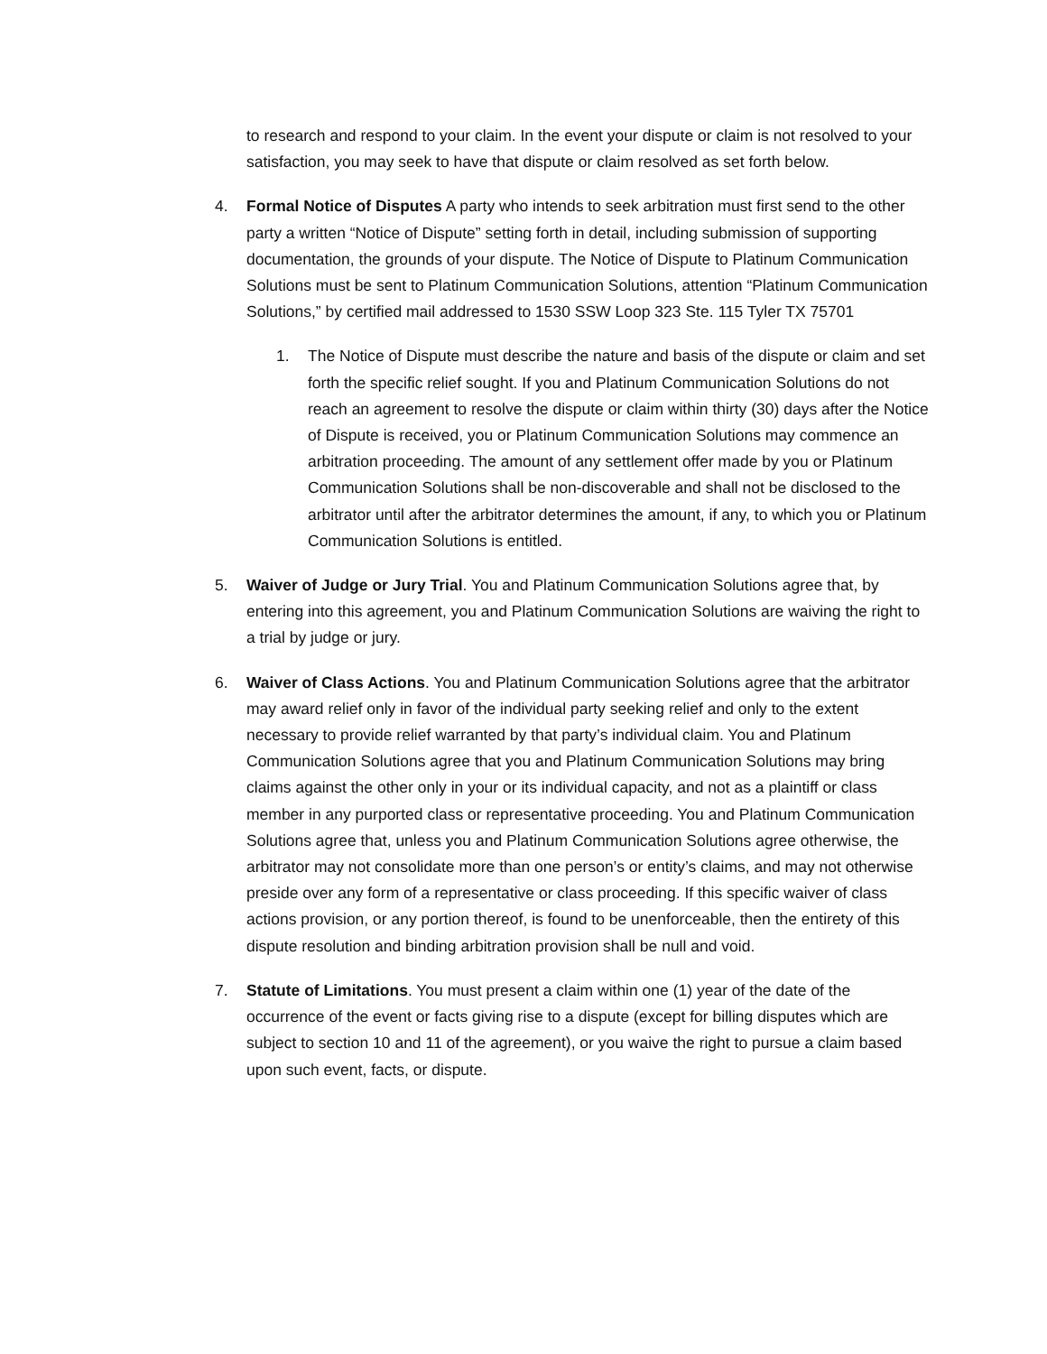to research and respond to your claim. In the event your dispute or claim is not resolved to your satisfaction, you may seek to have that dispute or claim resolved as set forth below.
4. Formal Notice of Disputes A party who intends to seek arbitration must first send to the other party a written “Notice of Dispute” setting forth in detail, including submission of supporting documentation, the grounds of your dispute. The Notice of Dispute to Platinum Communication Solutions must be sent to Platinum Communication Solutions, attention “Platinum Communication Solutions,” by certified mail addressed to 1530 SSW Loop 323 Ste. 115 Tyler TX 75701
1. The Notice of Dispute must describe the nature and basis of the dispute or claim and set forth the specific relief sought. If you and Platinum Communication Solutions do not reach an agreement to resolve the dispute or claim within thirty (30) days after the Notice of Dispute is received, you or Platinum Communication Solutions may commence an arbitration proceeding. The amount of any settlement offer made by you or Platinum Communication Solutions shall be non-discoverable and shall not be disclosed to the arbitrator until after the arbitrator determines the amount, if any, to which you or Platinum Communication Solutions is entitled.
5. Waiver of Judge or Jury Trial. You and Platinum Communication Solutions agree that, by entering into this agreement, you and Platinum Communication Solutions are waiving the right to a trial by judge or jury.
6. Waiver of Class Actions. You and Platinum Communication Solutions agree that the arbitrator may award relief only in favor of the individual party seeking relief and only to the extent necessary to provide relief warranted by that party’s individual claim. You and Platinum Communication Solutions agree that you and Platinum Communication Solutions may bring claims against the other only in your or its individual capacity, and not as a plaintiff or class member in any purported class or representative proceeding. You and Platinum Communication Solutions agree that, unless you and Platinum Communication Solutions agree otherwise, the arbitrator may not consolidate more than one person’s or entity’s claims, and may not otherwise preside over any form of a representative or class proceeding. If this specific waiver of class actions provision, or any portion thereof, is found to be unenforceable, then the entirety of this dispute resolution and binding arbitration provision shall be null and void.
7. Statute of Limitations. You must present a claim within one (1) year of the date of the occurrence of the event or facts giving rise to a dispute (except for billing disputes which are subject to section 10 and 11 of the agreement), or you waive the right to pursue a claim based upon such event, facts, or dispute.